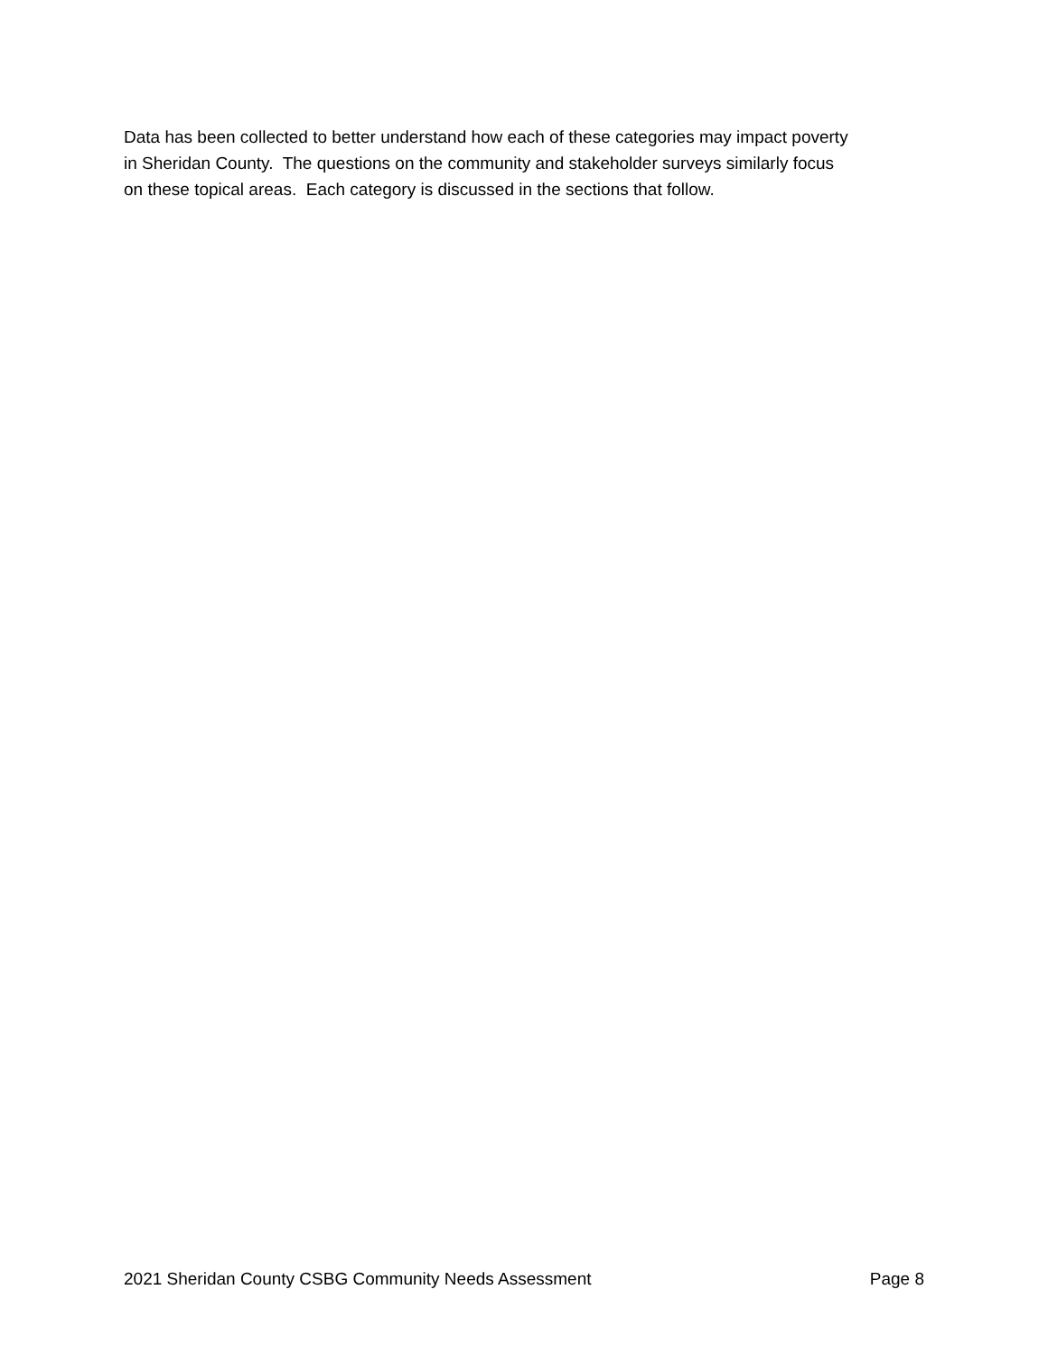Data has been collected to better understand how each of these categories may impact poverty
in Sheridan County. The questions on the community and stakeholder surveys similarly focus
on these topical areas. Each category is discussed in the sections that follow.
2021 Sheridan County CSBG Community Needs Assessment Page 8